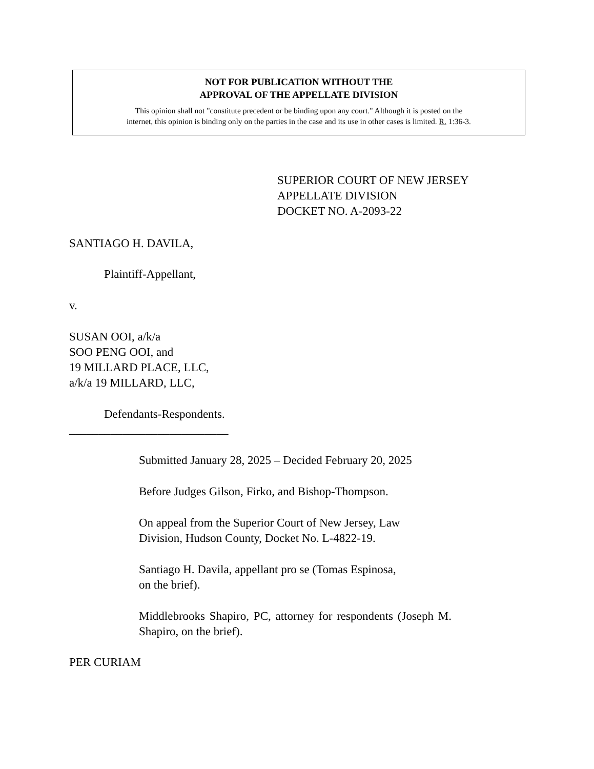NOT FOR PUBLICATION WITHOUT THE
APPROVAL OF THE APPELLATE DIVISION
This opinion shall not "constitute precedent or be binding upon any court." Although it is posted on the
internet, this opinion is binding only on the parties in the case and its use in other cases is limited. R. 1:36-3.
SUPERIOR COURT OF NEW JERSEY
APPELLATE DIVISION
DOCKET NO. A-2093-22
SANTIAGO H. DAVILA,
Plaintiff-Appellant,
v.
SUSAN OOI, a/k/a
SOO PENG OOI, and
19 MILLARD PLACE, LLC,
a/k/a 19 MILLARD, LLC,
Defendants-Respondents.
___________________________
Submitted January 28, 2025 – Decided February 20, 2025
Before Judges Gilson, Firko, and Bishop-Thompson.
On appeal from the Superior Court of New Jersey, Law
Division, Hudson County, Docket No. L-4822-19.
Santiago H. Davila, appellant pro se (Tomas Espinosa,
on the brief).
Middlebrooks Shapiro, PC, attorney for respondents (Joseph M. Shapiro, on the brief).
PER CURIAM